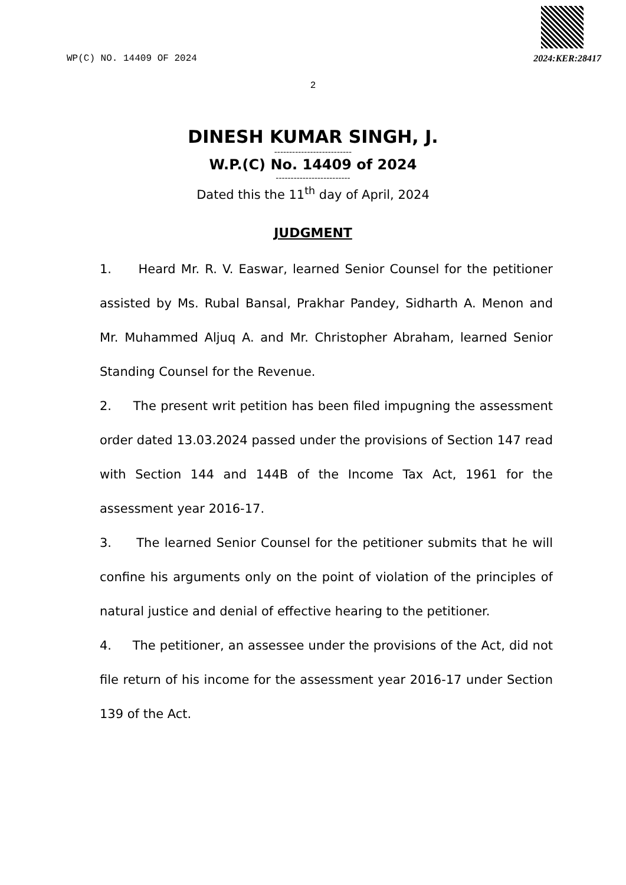WP(C) NO. 14409 OF 2024 2024:KER:28417
2
DINESH KUMAR SINGH, J.
--------------------------
W.P.(C) No. 14409 of 2024
-------------------------
Dated this the 11<sup>th</sup> day of April, 2024
JUDGMENT
1. Heard Mr. R. V. Easwar, learned Senior Counsel for the petitioner assisted by Ms. Rubal Bansal, Prakhar Pandey, Sidharth A. Menon and Mr. Muhammed Aljuq A. and Mr. Christopher Abraham, learned Senior Standing Counsel for the Revenue.
2. The present writ petition has been filed impugning the assessment order dated 13.03.2024 passed under the provisions of Section 147 read with Section 144 and 144B of the Income Tax Act, 1961 for the assessment year 2016-17.
3. The learned Senior Counsel for the petitioner submits that he will confine his arguments only on the point of violation of the principles of natural justice and denial of effective hearing to the petitioner.
4. The petitioner, an assessee under the provisions of the Act, did not file return of his income for the assessment year 2016-17 under Section 139 of the Act.